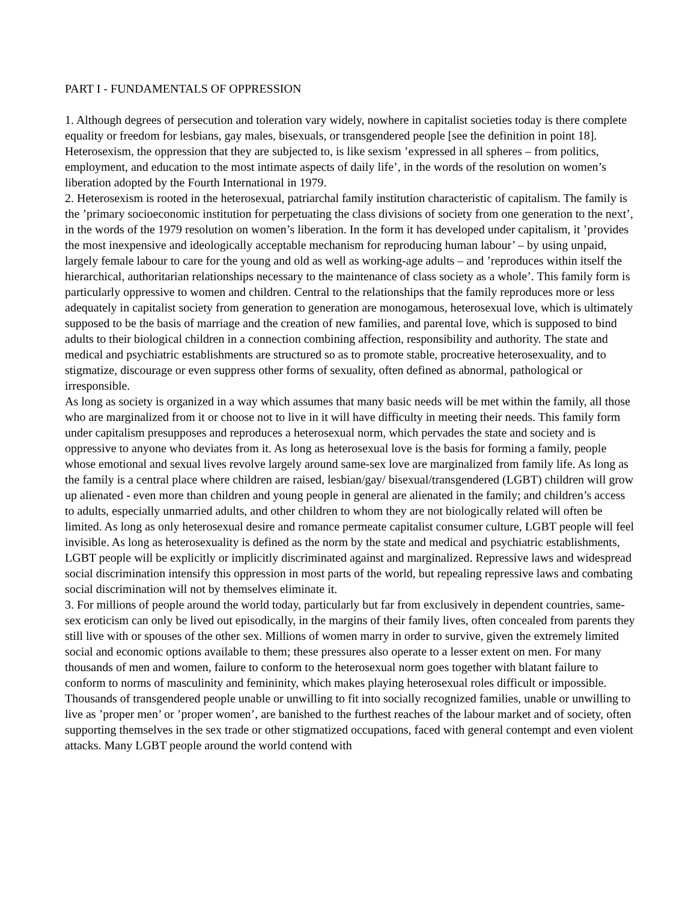PART I - FUNDAMENTALS OF OPPRESSION
1. Although degrees of persecution and toleration vary widely, nowhere in capitalist societies today is there complete equality or freedom for lesbians, gay males, bisexuals, or transgendered people [see the definition in point 18]. Heterosexism, the oppression that they are subjected to, is like sexism ’expressed in all spheres – from politics, employment, and education to the most intimate aspects of daily life’, in the words of the resolution on women’s liberation adopted by the Fourth International in 1979.
2. Heterosexism is rooted in the heterosexual, patriarchal family institution characteristic of capitalism. The family is the ’primary socioeconomic institution for perpetuating the class divisions of society from one generation to the next’, in the words of the 1979 resolution on women’s liberation. In the form it has developed under capitalism, it ’provides the most inexpensive and ideologically acceptable mechanism for reproducing human labour’ – by using unpaid, largely female labour to care for the young and old as well as working-age adults – and ’reproduces within itself the hierarchical, authoritarian relationships necessary to the maintenance of class society as a whole’. This family form is particularly oppressive to women and children. Central to the relationships that the family reproduces more or less adequately in capitalist society from generation to generation are monogamous, heterosexual love, which is ultimately supposed to be the basis of marriage and the creation of new families, and parental love, which is supposed to bind adults to their biological children in a connection combining affection, responsibility and authority. The state and medical and psychiatric establishments are structured so as to promote stable, procreative heterosexuality, and to stigmatize, discourage or even suppress other forms of sexuality, often defined as abnormal, pathological or irresponsible.
As long as society is organized in a way which assumes that many basic needs will be met within the family, all those who are marginalized from it or choose not to live in it will have difficulty in meeting their needs. This family form under capitalism presupposes and reproduces a heterosexual norm, which pervades the state and society and is oppressive to anyone who deviates from it. As long as heterosexual love is the basis for forming a family, people whose emotional and sexual lives revolve largely around same-sex love are marginalized from family life. As long as the family is a central place where children are raised, lesbian/gay/ bisexual/transgendered (LGBT) children will grow up alienated - even more than children and young people in general are alienated in the family; and children’s access to adults, especially unmarried adults, and other children to whom they are not biologically related will often be limited. As long as only heterosexual desire and romance permeate capitalist consumer culture, LGBT people will feel invisible. As long as heterosexuality is defined as the norm by the state and medical and psychiatric establishments, LGBT people will be explicitly or implicitly discriminated against and marginalized. Repressive laws and widespread social discrimination intensify this oppression in most parts of the world, but repealing repressive laws and combating social discrimination will not by themselves eliminate it.
3. For millions of people around the world today, particularly but far from exclusively in dependent countries, same-sex eroticism can only be lived out episodically, in the margins of their family lives, often concealed from parents they still live with or spouses of the other sex. Millions of women marry in order to survive, given the extremely limited social and economic options available to them; these pressures also operate to a lesser extent on men. For many thousands of men and women, failure to conform to the heterosexual norm goes together with blatant failure to conform to norms of masculinity and femininity, which makes playing heterosexual roles difficult or impossible. Thousands of transgendered people unable or unwilling to fit into socially recognized families, unable or unwilling to live as ’proper men’ or ’proper women’, are banished to the furthest reaches of the labour market and of society, often supporting themselves in the sex trade or other stigmatized occupations, faced with general contempt and even violent attacks. Many LGBT people around the world contend with